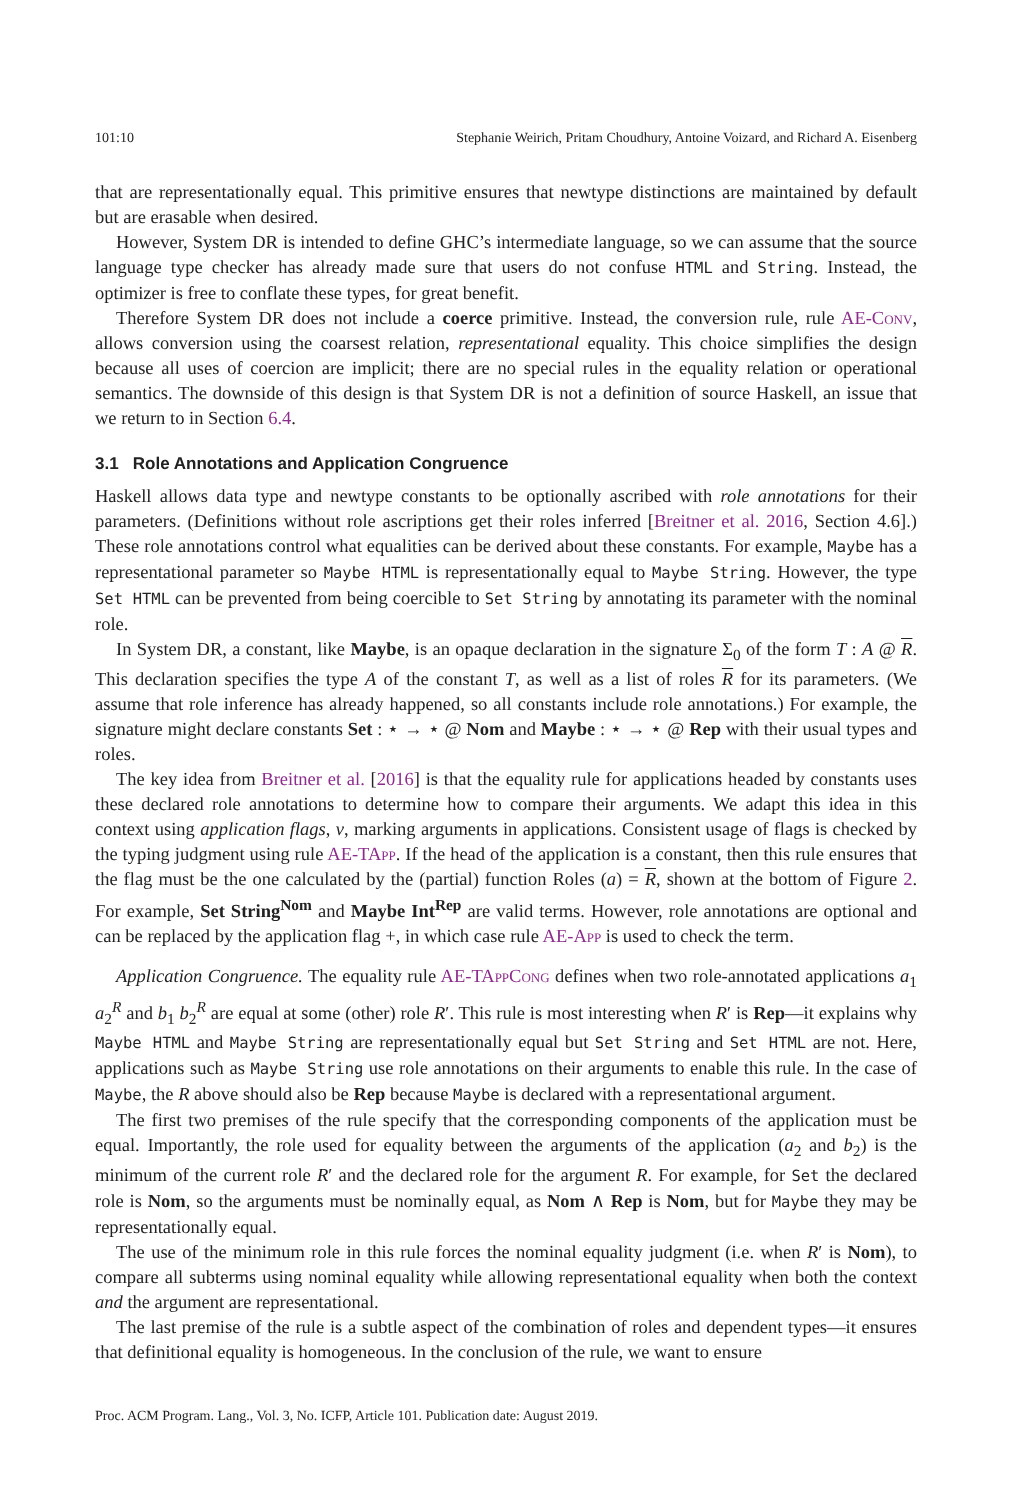101:10 Stephanie Weirich, Pritam Choudhury, Antoine Voizard, and Richard A. Eisenberg
that are representationally equal. This primitive ensures that newtype distinctions are maintained by default but are erasable when desired.
However, System DR is intended to define GHC’s intermediate language, so we can assume that the source language type checker has already made sure that users do not confuse HTML and String. Instead, the optimizer is free to conflate these types, for great benefit.
Therefore System DR does not include a coerce primitive. Instead, the conversion rule, rule AE-Conv, allows conversion using the coarsest relation, representational equality. This choice simplifies the design because all uses of coercion are implicit; there are no special rules in the equality relation or operational semantics. The downside of this design is that System DR is not a definition of source Haskell, an issue that we return to in Section 6.4.
3.1 Role Annotations and Application Congruence
Haskell allows data type and newtype constants to be optionally ascribed with role annotations for their parameters. (Definitions without role ascriptions get their roles inferred [Breitner et al. 2016, Section 4.6].) These role annotations control what equalities can be derived about these constants. For example, Maybe has a representational parameter so Maybe HTML is representationally equal to Maybe String. However, the type Set HTML can be prevented from being coercible to Set String by annotating its parameter with the nominal role.
In System DR, a constant, like Maybe, is an opaque declaration in the signature Σ<sub>0</sub> of the form T : A @ R. This declaration specifies the type A of the constant T, as well as a list of roles R for its parameters. (We assume that role inference has already happened, so all constants include role annotations.) For example, the signature might declare constants Set : ⋆ → ⋆ @ Nom and Maybe : ⋆ → ⋆ @ Rep with their usual types and roles.
The key idea from Breitner et al. [2016] is that the equality rule for applications headed by constants uses these declared role annotations to determine how to compare their arguments. We adapt this idea in this context using application flags, ν, marking arguments in applications. Consistent usage of flags is checked by the typing judgment using rule AE-TApp. If the head of the application is a constant, then this rule ensures that the flag must be the one calculated by the (partial) function Roles (a) = R, shown at the bottom of Figure 2. For example, Set String<sup>Nom</sup> and Maybe Int<sup>Rep</sup> are valid terms. However, role annotations are optional and can be replaced by the application flag +, in which case rule AE-App is used to check the term.
Application Congruence. The equality rule AE-TApp Cong defines when two role-annotated applications a<sub>1</sub> a<sub>2</sub><sup>R</sup> and b<sub>1</sub> b<sub>2</sub><sup>R</sup> are equal at some (other) role R′. This rule is most interesting when R′ is Rep—it explains why Maybe HTML and Maybe String are representationally equal but Set String and Set HTML are not. Here, applications such as Maybe String use role annotations on their arguments to enable this rule. In the case of Maybe, the R above should also be Rep because Maybe is declared with a representational argument.
The first two premises of the rule specify that the corresponding components of the application must be equal. Importantly, the role used for equality between the arguments of the application (a<sub>2</sub> and b<sub>2</sub>) is the minimum of the current role R′ and the declared role for the argument R. For example, for Set the declared role is Nom, so the arguments must be nominally equal, as Nom ∧ Rep is Nom, but for Maybe they may be representationally equal.
The use of the minimum role in this rule forces the nominal equality judgment (i.e. when R′ is Nom), to compare all subterms using nominal equality while allowing representational equality when both the context and the argument are representational.
The last premise of the rule is a subtle aspect of the combination of roles and dependent types—it ensures that definitional equality is homogeneous. In the conclusion of the rule, we want to ensure
Proc. ACM Program. Lang., Vol. 3, No. ICFP, Article 101. Publication date: August 2019.